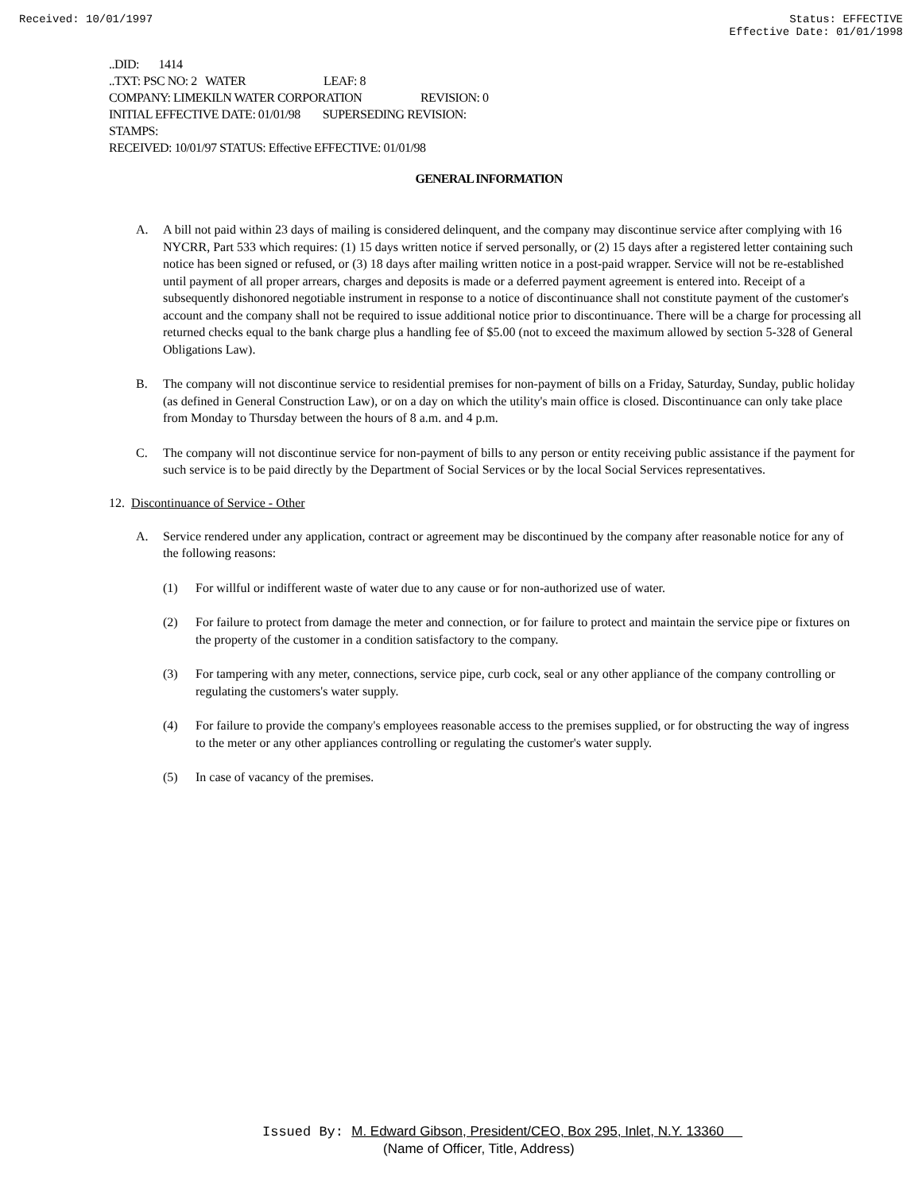Received: 10/01/1997 Status: EFFECTIVE
Effective Date: 01/01/1998
..DID: 1414
..TXT: PSC NO: 2 WATER LEAF: 8
COMPANY: LIMEKILN WATER CORPORATION REVISION: 0
INITIAL EFFECTIVE DATE: 01/01/98 SUPERSEDING REVISION:
STAMPS:
RECEIVED: 10/01/97 STATUS: Effective EFFECTIVE: 01/01/98
GENERAL INFORMATION
A. A bill not paid within 23 days of mailing is considered delinquent, and the company may discontinue service after complying with 16 NYCRR, Part 533 which requires: (1) 15 days written notice if served personally, or (2) 15 days after a registered letter containing such notice has been signed or refused, or (3) 18 days after mailing written notice in a post-paid wrapper. Service will not be re-established until payment of all proper arrears, charges and deposits is made or a deferred payment agreement is entered into. Receipt of a subsequently dishonored negotiable instrument in response to a notice of discontinuance shall not constitute payment of the customer's account and the company shall not be required to issue additional notice prior to discontinuance. There will be a charge for processing all returned checks equal to the bank charge plus a handling fee of $5.00 (not to exceed the maximum allowed by section 5-328 of General Obligations Law).
B. The company will not discontinue service to residential premises for non-payment of bills on a Friday, Saturday, Sunday, public holiday (as defined in General Construction Law), or on a day on which the utility's main office is closed. Discontinuance can only take place from Monday to Thursday between the hours of 8 a.m. and 4 p.m.
C. The company will not discontinue service for non-payment of bills to any person or entity receiving public assistance if the payment for such service is to be paid directly by the Department of Social Services or by the local Social Services representatives.
12. Discontinuance of Service - Other
A. Service rendered under any application, contract or agreement may be discontinued by the company after reasonable notice for any of the following reasons:
(1) For willful or indifferent waste of water due to any cause or for non-authorized use of water.
(2) For failure to protect from damage the meter and connection, or for failure to protect and maintain the service pipe or fixtures on the property of the customer in a condition satisfactory to the company.
(3) For tampering with any meter, connections, service pipe, curb cock, seal or any other appliance of the company controlling or regulating the customers's water supply.
(4) For failure to provide the company's employees reasonable access to the premises supplied, or for obstructing the way of ingress to the meter or any other appliances controlling or regulating the customer's water supply.
(5) In case of vacancy of the premises.
Issued By: M. Edward Gibson, President/CEO, Box 295, Inlet, N.Y. 13360
(Name of Officer, Title, Address)